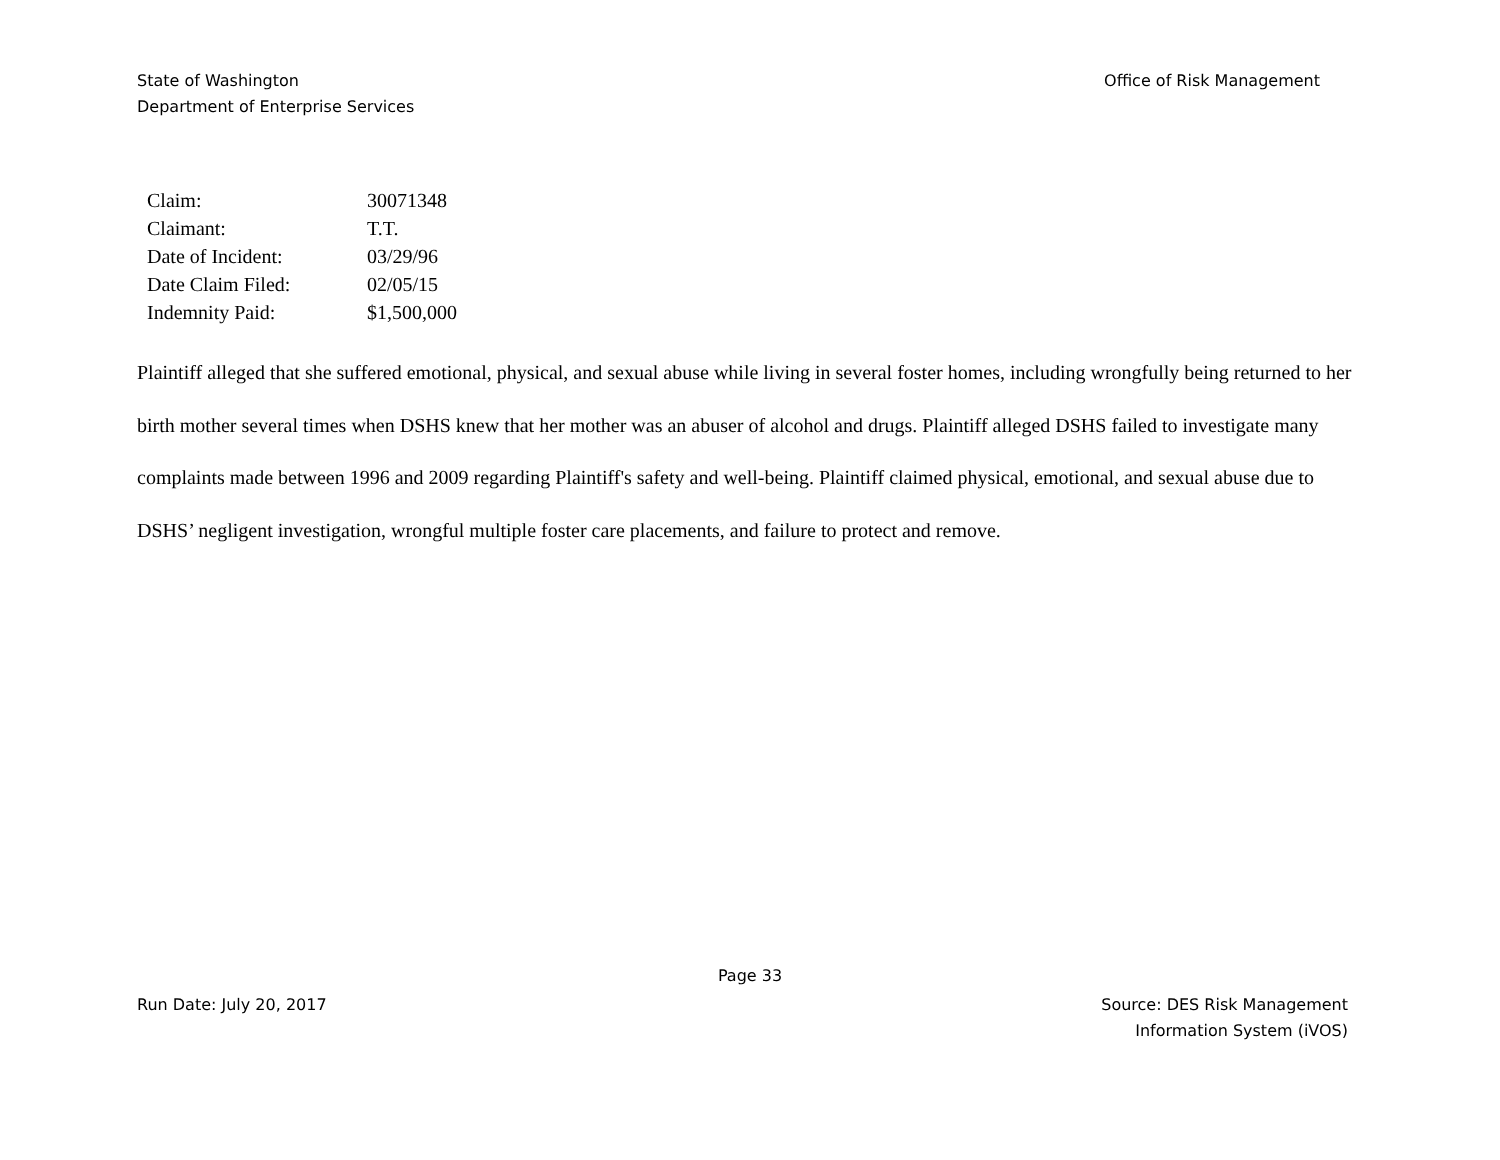State of Washington
Department of Enterprise Services
Office of Risk Management
| Claim: | 30071348 |
| Claimant: | T.T. |
| Date of Incident: | 03/29/96 |
| Date Claim Filed: | 02/05/15 |
| Indemnity Paid: | $1,500,000 |
Plaintiff alleged that she suffered emotional, physical, and sexual abuse while living in several foster homes, including wrongfully being returned to her birth mother several times when DSHS knew that her mother was an abuser of alcohol and drugs. Plaintiff alleged DSHS failed to investigate many complaints made between 1996 and 2009 regarding Plaintiff's safety and well-being. Plaintiff claimed physical, emotional, and sexual abuse due to DSHS’ negligent investigation, wrongful multiple foster care placements, and failure to protect and remove.
Page 33
Run Date: July 20, 2017 Source: DES Risk Management
Information System (iVOS)